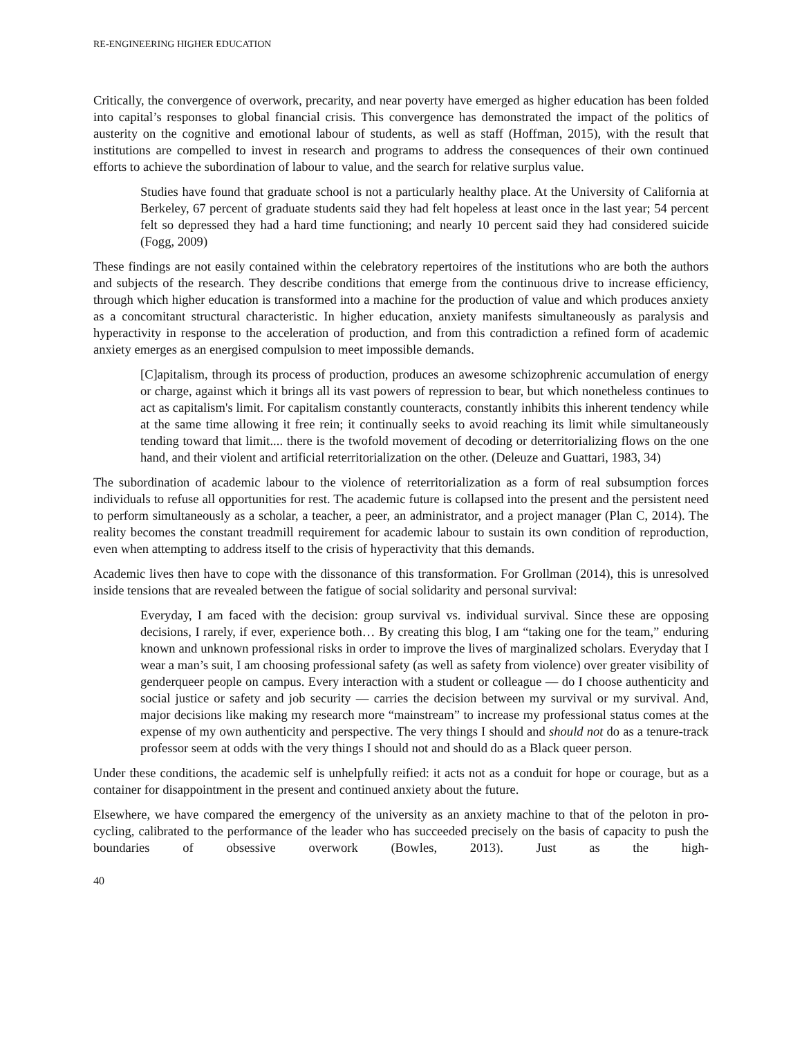RE-ENGINEERING HIGHER EDUCATION
Critically, the convergence of overwork, precarity, and near poverty have emerged as higher education has been folded into capital’s responses to global financial crisis. This convergence has demonstrated the impact of the politics of austerity on the cognitive and emotional labour of students, as well as staff (Hoffman, 2015), with the result that institutions are compelled to invest in research and programs to address the consequences of their own continued efforts to achieve the subordination of labour to value, and the search for relative surplus value.
Studies have found that graduate school is not a particularly healthy place. At the University of California at Berkeley, 67 percent of graduate students said they had felt hopeless at least once in the last year; 54 percent felt so depressed they had a hard time functioning; and nearly 10 percent said they had considered suicide (Fogg, 2009)
These findings are not easily contained within the celebratory repertoires of the institutions who are both the authors and subjects of the research. They describe conditions that emerge from the continuous drive to increase efficiency, through which higher education is transformed into a machine for the production of value and which produces anxiety as a concomitant structural characteristic. In higher education, anxiety manifests simultaneously as paralysis and hyperactivity in response to the acceleration of production, and from this contradiction a refined form of academic anxiety emerges as an energised compulsion to meet impossible demands.
[C]apitalism, through its process of production, produces an awesome schizophrenic accumulation of energy or charge, against which it brings all its vast powers of repression to bear, but which nonetheless continues to act as capitalism's limit. For capitalism constantly counteracts, constantly inhibits this inherent tendency while at the same time allowing it free rein; it continually seeks to avoid reaching its limit while simultaneously tending toward that limit.... there is the twofold movement of decoding or deterritorializing flows on the one hand, and their violent and artificial reterritorialization on the other. (Deleuze and Guattari, 1983, 34)
The subordination of academic labour to the violence of reterritorialization as a form of real subsumption forces individuals to refuse all opportunities for rest. The academic future is collapsed into the present and the persistent need to perform simultaneously as a scholar, a teacher, a peer, an administrator, and a project manager (Plan C, 2014). The reality becomes the constant treadmill requirement for academic labour to sustain its own condition of reproduction, even when attempting to address itself to the crisis of hyperactivity that this demands.
Academic lives then have to cope with the dissonance of this transformation. For Grollman (2014), this is unresolved inside tensions that are revealed between the fatigue of social solidarity and personal survival:
Everyday, I am faced with the decision: group survival vs. individual survival. Since these are opposing decisions, I rarely, if ever, experience both… By creating this blog, I am “taking one for the team,” enduring known and unknown professional risks in order to improve the lives of marginalized scholars. Everyday that I wear a man’s suit, I am choosing professional safety (as well as safety from violence) over greater visibility of genderqueer people on campus. Every interaction with a student or colleague — do I choose authenticity and social justice or safety and job security — carries the decision between my survival or my survival. And, major decisions like making my research more “mainstream” to increase my professional status comes at the expense of my own authenticity and perspective. The very things I should and should not do as a tenure-track professor seem at odds with the very things I should not and should do as a Black queer person.
Under these conditions, the academic self is unhelpfully reified: it acts not as a conduit for hope or courage, but as a container for disappointment in the present and continued anxiety about the future.
Elsewhere, we have compared the emergency of the university as an anxiety machine to that of the peloton in pro-cycling, calibrated to the performance of the leader who has succeeded precisely on the basis of capacity to push the boundaries of obsessive overwork (Bowles, 2013). Just as the high-
40